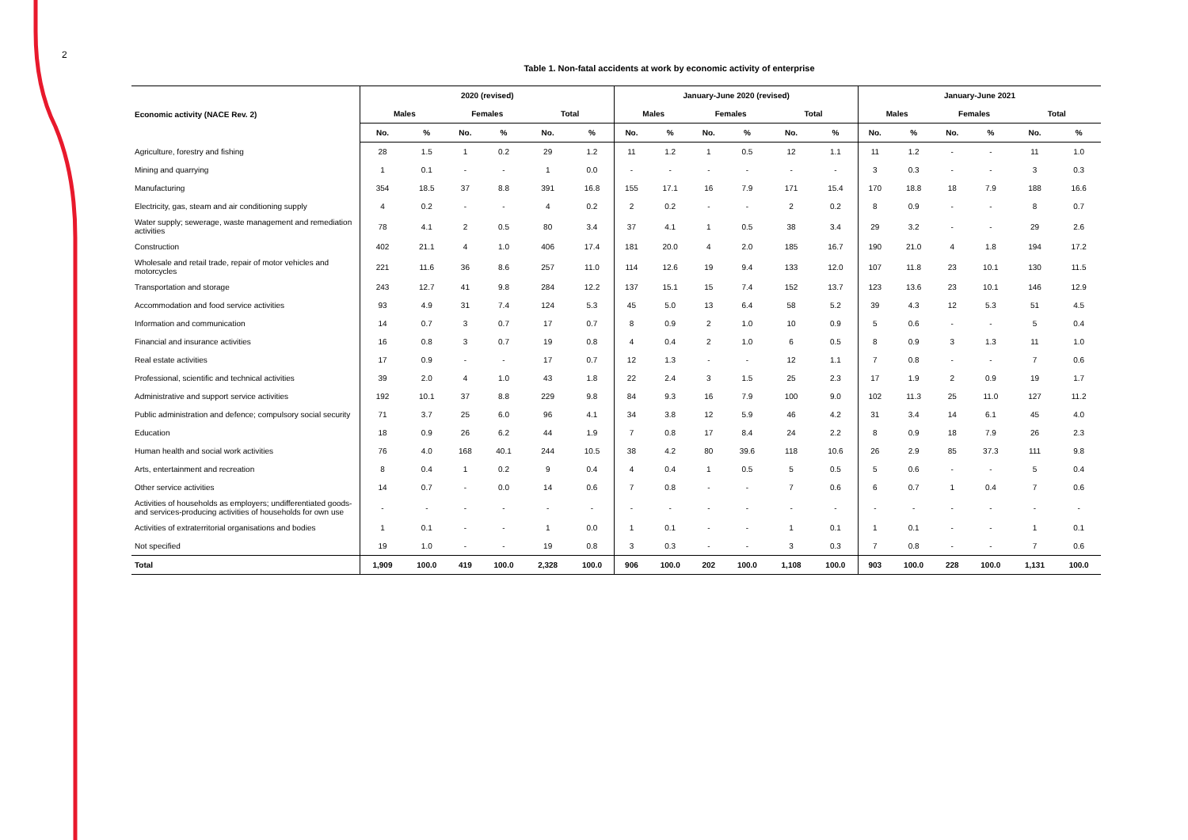2
Table 1. Non-fatal accidents at work by economic activity of enterprise
| Economic activity (NACE Rev. 2) | 2020 (revised) | | | | | | January-June 2020 (revised) | | | | | | January-June 2021 | | | | | |
| --- | --- | --- | --- | --- | --- | --- | --- | --- | --- | --- | --- | --- | --- | --- | --- | --- | --- | --- |
| | Males | | Females | | Total | | Males | | Females | | Total | | Males | | Females | | Total | |
| | No. | % | No. | % | No. | % | No. | % | No. | % | No. | % | No. | % | No. | % | No. | % |
| Agriculture, forestry and fishing | 28 | 1.5 | 1 | 0.2 | 29 | 1.2 | 11 | 1.2 | 1 | 0.5 | 12 | 1.1 | 11 | 1.2 | - | - | 11 | 1.0 |
| Mining and quarrying | 1 | 0.1 | - | - | 1 | 0.0 | - | - | - | - | - | - | 3 | 0.3 | - | - | 3 | 0.3 |
| Manufacturing | 354 | 18.5 | 37 | 8.8 | 391 | 16.8 | 155 | 17.1 | 16 | 7.9 | 171 | 15.4 | 170 | 18.8 | 18 | 7.9 | 188 | 16.6 |
| Electricity, gas, steam and air conditioning supply | 4 | 0.2 | - | - | 4 | 0.2 | 2 | 0.2 | - | - | 2 | 0.2 | 8 | 0.9 | - | - | 8 | 0.7 |
| Water supply; sewerage, waste management and remediation activities | 78 | 4.1 | 2 | 0.5 | 80 | 3.4 | 37 | 4.1 | 1 | 0.5 | 38 | 3.4 | 29 | 3.2 | - | - | 29 | 2.6 |
| Construction | 402 | 21.1 | 4 | 1.0 | 406 | 17.4 | 181 | 20.0 | 4 | 2.0 | 185 | 16.7 | 190 | 21.0 | 4 | 1.8 | 194 | 17.2 |
| Wholesale and retail trade, repair of motor vehicles and motorcycles | 221 | 11.6 | 36 | 8.6 | 257 | 11.0 | 114 | 12.6 | 19 | 9.4 | 133 | 12.0 | 107 | 11.8 | 23 | 10.1 | 130 | 11.5 |
| Transportation and storage | 243 | 12.7 | 41 | 9.8 | 284 | 12.2 | 137 | 15.1 | 15 | 7.4 | 152 | 13.7 | 123 | 13.6 | 23 | 10.1 | 146 | 12.9 |
| Accommodation and food service activities | 93 | 4.9 | 31 | 7.4 | 124 | 5.3 | 45 | 5.0 | 13 | 6.4 | 58 | 5.2 | 39 | 4.3 | 12 | 5.3 | 51 | 4.5 |
| Information and communication | 14 | 0.7 | 3 | 0.7 | 17 | 0.7 | 8 | 0.9 | 2 | 1.0 | 10 | 0.9 | 5 | 0.6 | - | - | 5 | 0.4 |
| Financial and insurance activities | 16 | 0.8 | 3 | 0.7 | 19 | 0.8 | 4 | 0.4 | 2 | 1.0 | 6 | 0.5 | 8 | 0.9 | 3 | 1.3 | 11 | 1.0 |
| Real estate activities | 17 | 0.9 | - | - | 17 | 0.7 | 12 | 1.3 | - | - | 12 | 1.1 | 7 | 0.8 | - | - | 7 | 0.6 |
| Professional, scientific and technical activities | 39 | 2.0 | 4 | 1.0 | 43 | 1.8 | 22 | 2.4 | 3 | 1.5 | 25 | 2.3 | 17 | 1.9 | 2 | 0.9 | 19 | 1.7 |
| Administrative and support service activities | 192 | 10.1 | 37 | 8.8 | 229 | 9.8 | 84 | 9.3 | 16 | 7.9 | 100 | 9.0 | 102 | 11.3 | 25 | 11.0 | 127 | 11.2 |
| Public administration and defence; compulsory social security | 71 | 3.7 | 25 | 6.0 | 96 | 4.1 | 34 | 3.8 | 12 | 5.9 | 46 | 4.2 | 31 | 3.4 | 14 | 6.1 | 45 | 4.0 |
| Education | 18 | 0.9 | 26 | 6.2 | 44 | 1.9 | 7 | 0.8 | 17 | 8.4 | 24 | 2.2 | 8 | 0.9 | 18 | 7.9 | 26 | 2.3 |
| Human health and social work activities | 76 | 4.0 | 168 | 40.1 | 244 | 10.5 | 38 | 4.2 | 80 | 39.6 | 118 | 10.6 | 26 | 2.9 | 85 | 37.3 | 111 | 9.8 |
| Arts, entertainment and recreation | 8 | 0.4 | 1 | 0.2 | 9 | 0.4 | 4 | 0.4 | 1 | 0.5 | 5 | 0.5 | 5 | 0.6 | - | - | 5 | 0.4 |
| Other service activities | 14 | 0.7 | - | 0.0 | 14 | 0.6 | 7 | 0.8 | - | - | 7 | 0.6 | 6 | 0.7 | 1 | 0.4 | 7 | 0.6 |
| Activities of households as employers; undifferentiated goods- and services-producing activities of households for own use | - | - | - | - | - | - | - | - | - | - | - | - | - | - | - | - | - | - |
| Activities of extraterritorial organisations and bodies | 1 | 0.1 | - | - | 1 | 0.0 | 1 | 0.1 | - | - | 1 | 0.1 | 1 | 0.1 | - | - | 1 | 0.1 |
| Not specified | 19 | 1.0 | - | - | 19 | 0.8 | 3 | 0.3 | - | - | 3 | 0.3 | 7 | 0.8 | - | - | 7 | 0.6 |
| Total | 1,909 | 100.0 | 419 | 100.0 | 2,328 | 100.0 | 906 | 100.0 | 202 | 100.0 | 1,108 | 100.0 | 903 | 100.0 | 228 | 100.0 | 1,131 | 100.0 |